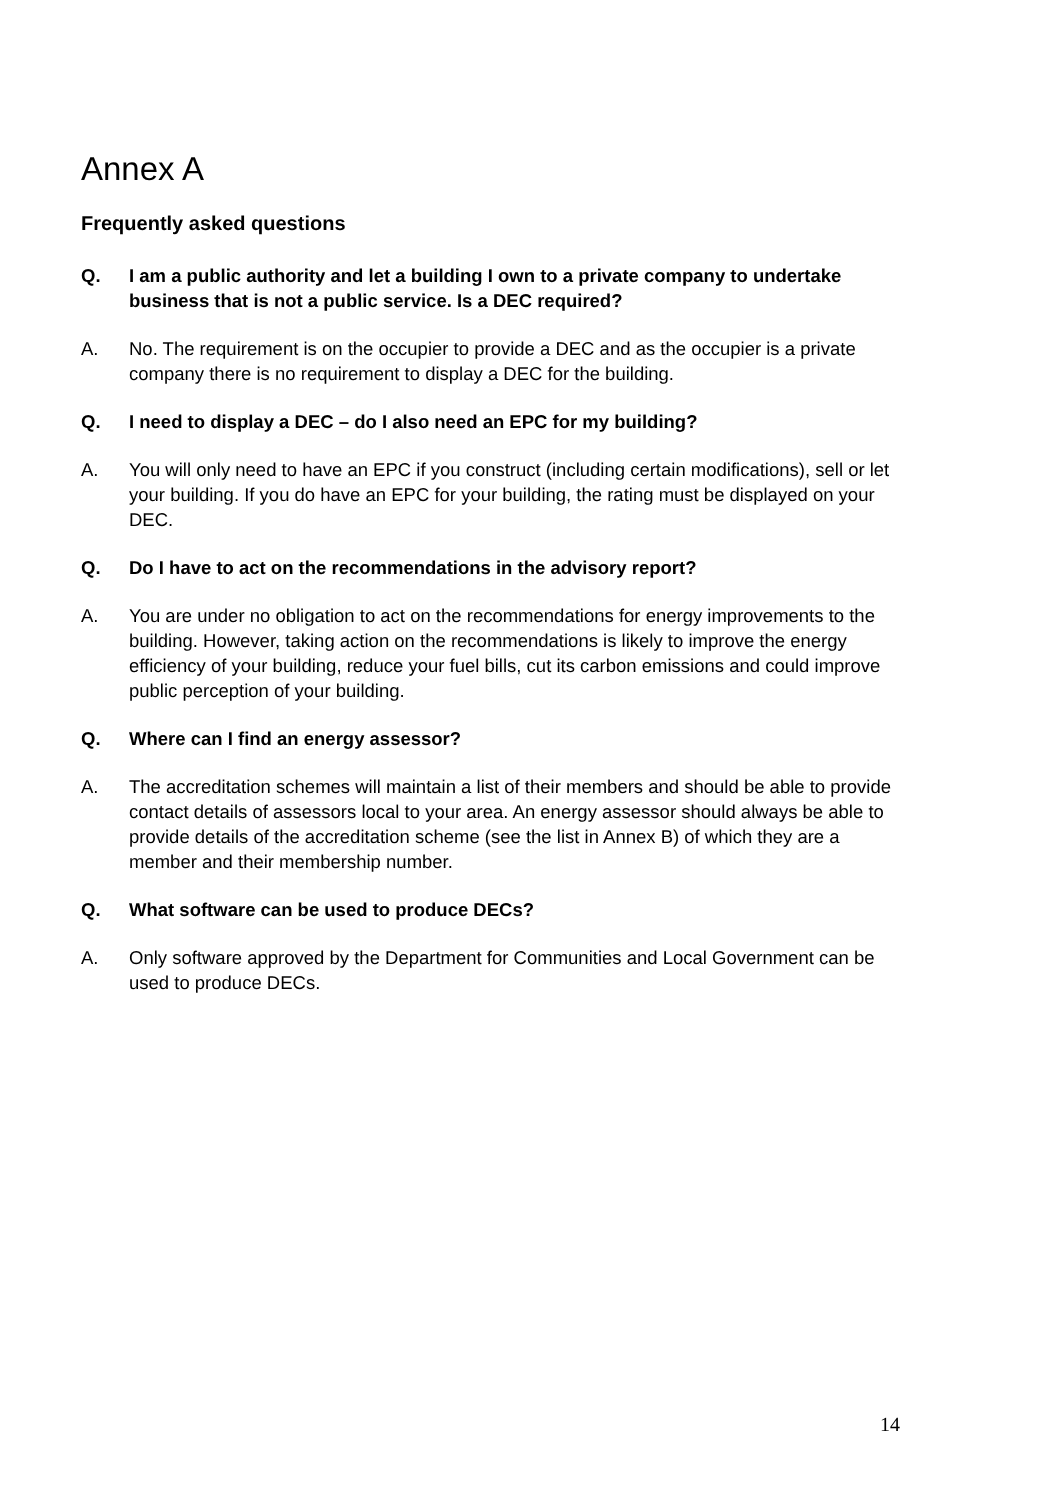Annex A
Frequently asked questions
Q. I am a public authority and let a building I own to a private company to undertake business that is not a public service. Is a DEC required?
A. No. The requirement is on the occupier to provide a DEC and as the occupier is a private company there is no requirement to display a DEC for the building.
Q. I need to display a DEC – do I also need an EPC for my building?
A. You will only need to have an EPC if you construct (including certain modifications), sell or let your building. If you do have an EPC for your building, the rating must be displayed on your DEC.
Q. Do I have to act on the recommendations in the advisory report?
A. You are under no obligation to act on the recommendations for energy improvements to the building. However, taking action on the recommendations is likely to improve the energy efficiency of your building, reduce your fuel bills, cut its carbon emissions and could improve public perception of your building.
Q. Where can I find an energy assessor?
A. The accreditation schemes will maintain a list of their members and should be able to provide contact details of assessors local to your area. An energy assessor should always be able to provide details of the accreditation scheme (see the list in Annex B) of which they are a member and their membership number.
Q. What software can be used to produce DECs?
A. Only software approved by the Department for Communities and Local Government can be used to produce DECs.
14